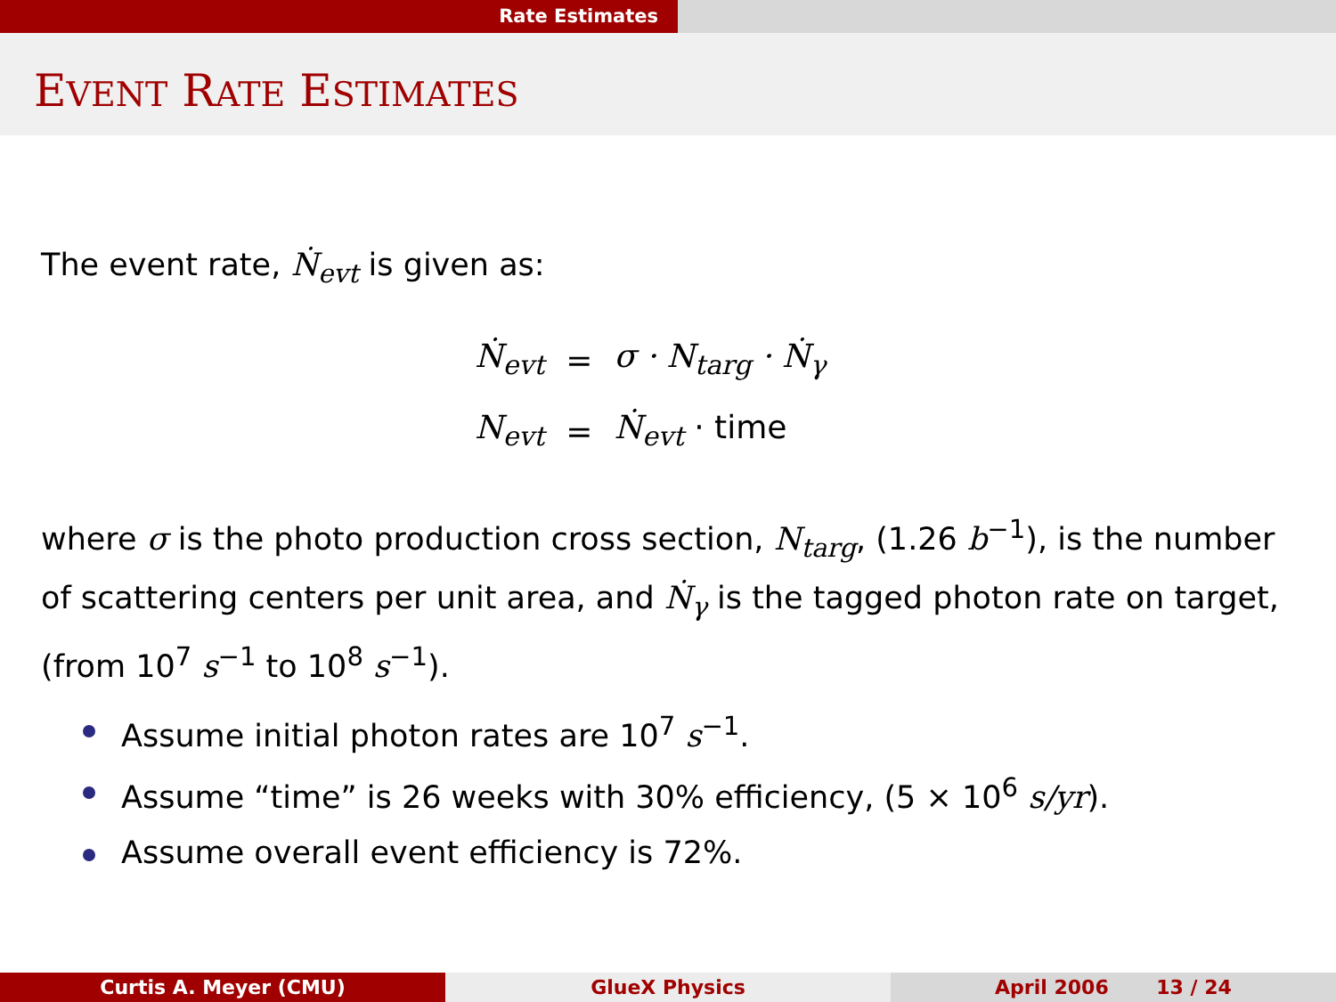Rate Estimates
EVENT RATE ESTIMATES
The event rate, Ṅ<sub>evt</sub> is given as:
| Ṅ<sub>evt</sub> | = | σ · N<sub>targ</sub> · Ṅ<sub>γ</sub> |
| N<sub>evt</sub> | = | Ṅ<sub>evt</sub> · time |
where σ is the photo production cross section, N<sub>targ</sub>, (1.26 b<sup>−1</sup>), is the number of scattering centers per unit area, and Ṅ<sub>γ</sub> is the tagged photon rate on target, (from 10<sup>7</sup> s<sup>−1</sup> to 10<sup>8</sup> s<sup>−1</sup>).
Assume initial photon rates are 10<sup>7</sup> s<sup>−1</sup>.
Assume “time” is 26 weeks with 30% efficiency, (5 × 10<sup>6</sup> s/yr).
Assume overall event efficiency is 72%.
Curtis A. Meyer (CMU) GlueX Physics April 2006 13 / 24